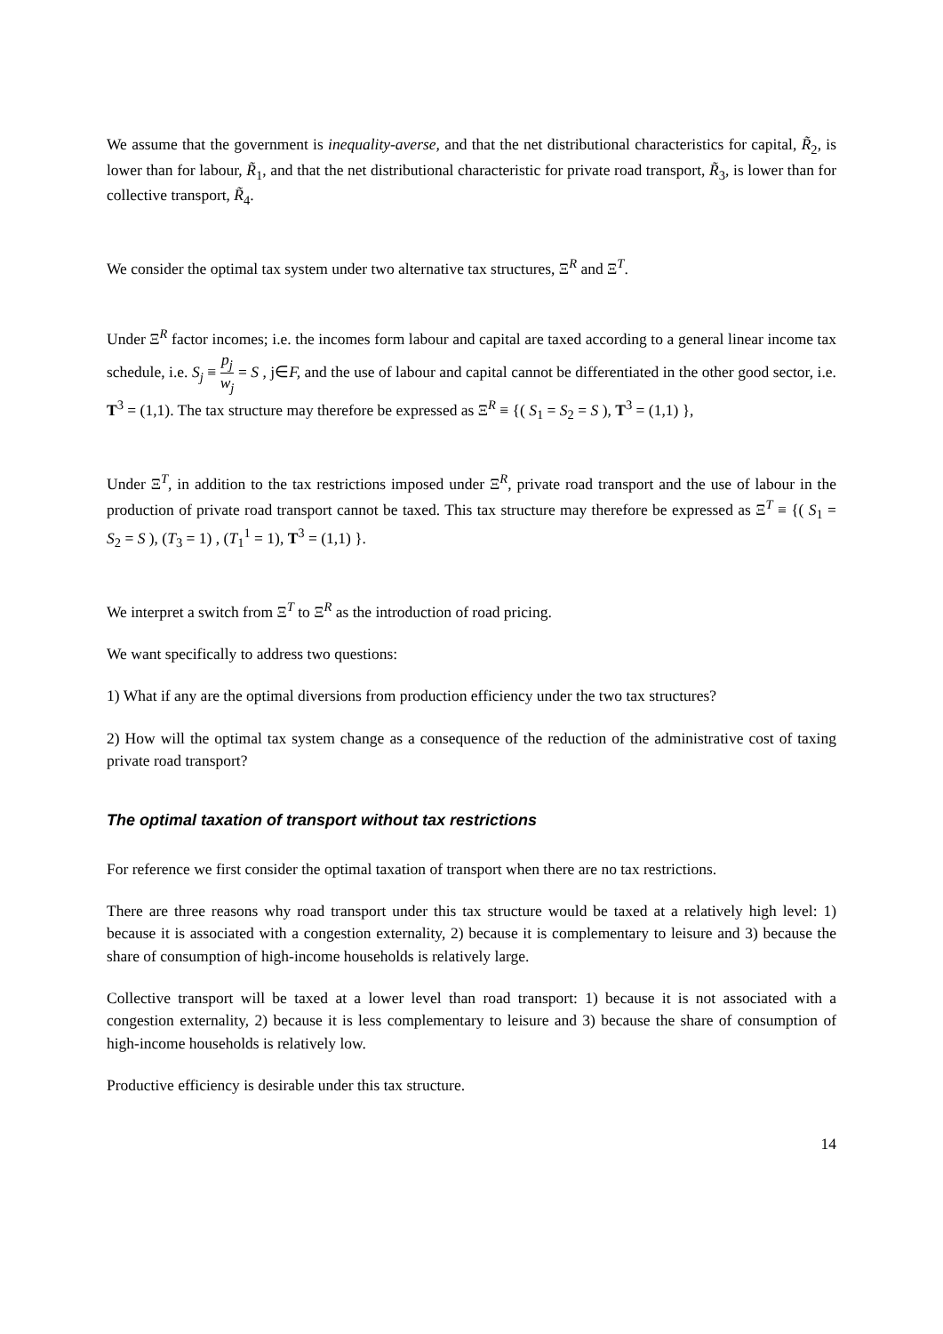We assume that the government is inequality-averse, and that the net distributional characteristics for capital, R̃<sub>2</sub>, is lower than for labour, R̃<sub>1</sub>, and that the net distributional characteristic for private road transport, R̃<sub>3</sub>, is lower than for collective transport, R̃<sub>4</sub>.
We consider the optimal tax system under two alternative tax structures, Ξ<sup>R</sup> and Ξ<sup>T</sup>.
Under Ξ<sup>R</sup> factor incomes; i.e. the incomes form labour and capital are taxed according to a general linear income tax schedule, i.e. S<sub>j</sub> ≡ p<sub>j</sub> w<sub>j</sub> = S , j∈F, and the use of labour and capital cannot be differentiated in the other good sector, i.e. T<sup>3</sup> = (1,1). The tax structure may therefore be expressed as Ξ<sup>R</sup> ≡ {( S<sub>1</sub> = S<sub>2</sub> = S ), T<sup>3</sup> = (1,1) },
Under Ξ<sup>T</sup>, in addition to the tax restrictions imposed under Ξ<sup>R</sup>, private road transport and the use of labour in the production of private road transport cannot be taxed. This tax structure may therefore be expressed as Ξ<sup>T</sup> ≡ {( S<sub>1</sub> = S<sub>2</sub> = S ), (T<sub>3</sub> = 1) , (T<sub>1</sub><sup>1</sup> = 1), T<sup>3</sup> = (1,1) }.
We interpret a switch from Ξ<sup>T</sup> to Ξ<sup>R</sup> as the introduction of road pricing.
We want specifically to address two questions:
1) What if any are the optimal diversions from production efficiency under the two tax structures?
2) How will the optimal tax system change as a consequence of the reduction of the administrative cost of taxing private road transport?
The optimal taxation of transport without tax restrictions
For reference we first consider the optimal taxation of transport when there are no tax restrictions.
There are three reasons why road transport under this tax structure would be taxed at a relatively high level: 1) because it is associated with a congestion externality, 2) because it is complementary to leisure and 3) because the share of consumption of high-income households is relatively large.
Collective transport will be taxed at a lower level than road transport: 1) because it is not associated with a congestion externality, 2) because it is less complementary to leisure and 3) because the share of consumption of high-income households is relatively low.
Productive efficiency is desirable under this tax structure.
14